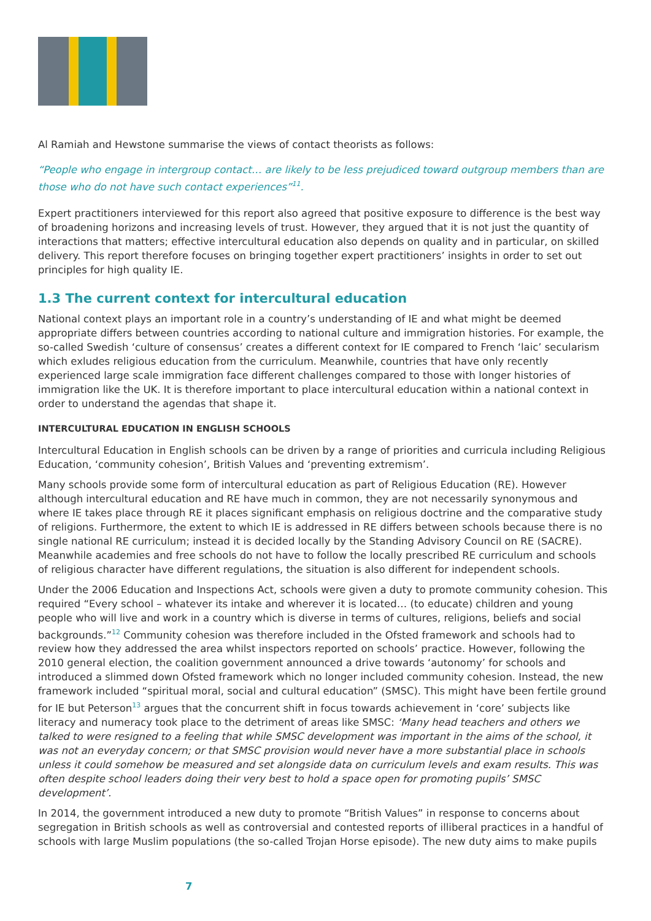Al Ramiah and Hewstone summarise the views of contact theorists as follows:
“People who engage in intergroup contact… are likely to be less prejudiced toward outgroup members than are those who do not have such contact experiences”<sup>11</sup>.
Expert practitioners interviewed for this report also agreed that positive exposure to difference is the best way of broadening horizons and increasing levels of trust. However, they argued that it is not just the quantity of interactions that matters; effective intercultural education also depends on quality and in particular, on skilled delivery. This report therefore focuses on bringing together expert practitioners’ insights in order to set out principles for high quality IE.
1.3 The current context for intercultural education
National context plays an important role in a country’s understanding of IE and what might be deemed appropriate differs between countries according to national culture and immigration histories. For example, the so-called Swedish ‘culture of consensus’ creates a different context for IE compared to French ‘laic’ secularism which exludes religious education from the curriculum. Meanwhile, countries that have only recently experienced large scale immigration face different challenges compared to those with longer histories of immigration like the UK. It is therefore important to place intercultural education within a national context in order to understand the agendas that shape it.
INTERCULTURAL EDUCATION IN ENGLISH SCHOOLS
Intercultural Education in English schools can be driven by a range of priorities and curricula including Religious Education, ‘community cohesion’, British Values and ‘preventing extremism’.
Many schools provide some form of intercultural education as part of Religious Education (RE). However although intercultural education and RE have much in common, they are not necessarily synonymous and where IE takes place through RE it places significant emphasis on religious doctrine and the comparative study of religions. Furthermore, the extent to which IE is addressed in RE differs between schools because there is no single national RE curriculum; instead it is decided locally by the Standing Advisory Council on RE (SACRE). Meanwhile academies and free schools do not have to follow the locally prescribed RE curriculum and schools of religious character have different regulations, the situation is also different for independent schools.
Under the 2006 Education and Inspections Act, schools were given a duty to promote community cohesion. This required “Every school – whatever its intake and wherever it is located… (to educate) children and young people who will live and work in a country which is diverse in terms of cultures, religions, beliefs and social backgrounds.”<sup>12</sup> Community cohesion was therefore included in the Ofsted framework and schools had to review how they addressed the area whilst inspectors reported on schools’ practice. However, following the 2010 general election, the coalition government announced a drive towards ‘autonomy’ for schools and introduced a slimmed down Ofsted framework which no longer included community cohesion. Instead, the new framework included “spiritual moral, social and cultural education” (SMSC). This might have been fertile ground for IE but Peterson<sup>13</sup> argues that the concurrent shift in focus towards achievement in ‘core’ subjects like literacy and numeracy took place to the detriment of areas like SMSC: ‘Many head teachers and others we talked to were resigned to a feeling that while SMSC development was important in the aims of the school, it was not an everyday concern; or that SMSC provision would never have a more substantial place in schools unless it could somehow be measured and set alongside data on curriculum levels and exam results. This was often despite school leaders doing their very best to hold a space open for promoting pupils’ SMSC development’.
In 2014, the government introduced a new duty to promote “British Values” in response to concerns about segregation in British schools as well as controversial and contested reports of illiberal practices in a handful of schools with large Muslim populations (the so-called Trojan Horse episode). The new duty aims to make pupils
7